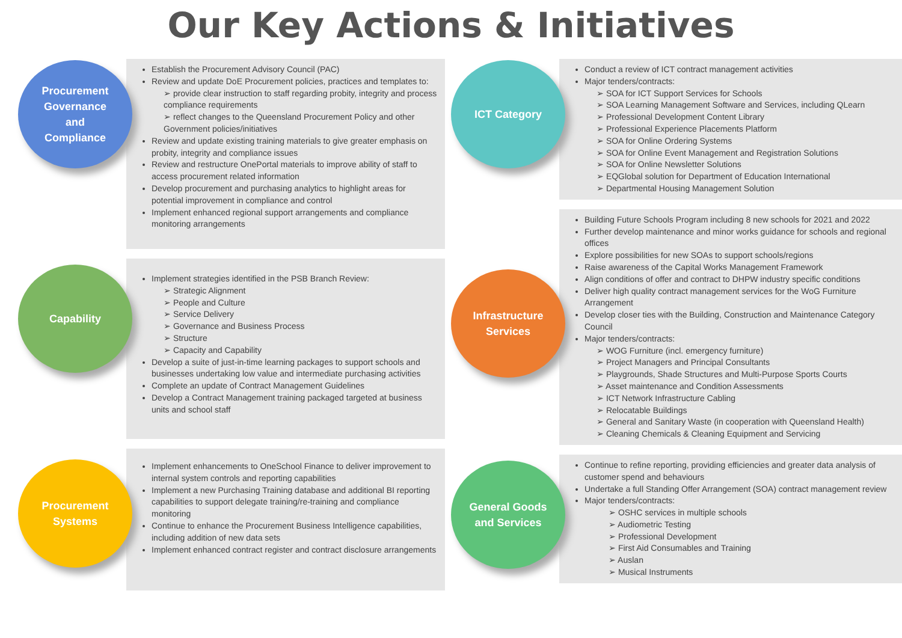Our Key Actions & Initiatives
Procurement
Governance
and
Compliance
Establish the Procurement Advisory Council (PAC)
Review and update DoE Procurement policies, practices and templates to:
➢ provide clear instruction to staff regarding probity, integrity and process compliance requirements
➢ reflect changes to the Queensland Procurement Policy and other Government policies/initiatives
Review and update existing training materials to give greater emphasis on probity, integrity and compliance issues
Review and restructure OnePortal materials to improve ability of staff to access procurement related information
Develop procurement and purchasing analytics to highlight areas for potential improvement in compliance and control
Implement enhanced regional support arrangements and compliance monitoring arrangements
Capability
Implement strategies identified in the PSB Branch Review:
➢ Strategic Alignment
➢ People and Culture
➢ Service Delivery
➢ Governance and Business Process
➢ Structure
➢ Capacity and Capability
Develop a suite of just-in-time learning packages to support schools and businesses undertaking low value and intermediate purchasing activities
Complete an update of Contract Management Guidelines
Develop a Contract Management training packaged targeted at business units and school staff
Procurement
Systems
Implement enhancements to OneSchool Finance to deliver improvement to internal system controls and reporting capabilities
Implement a new Purchasing Training database and additional BI reporting capabilities to support delegate training/re-training and compliance monitoring
Continue to enhance the Procurement Business Intelligence capabilities, including addition of new data sets
Implement enhanced contract register and contract disclosure arrangements
ICT Category
Conduct a review of ICT contract management activities
Major tenders/contracts:
➢ SOA for ICT Support Services for Schools
➢ SOA Learning Management Software and Services, including QLearn
➢ Professional Development Content Library
➢ Professional Experience Placements Platform
➢ SOA for Online Ordering Systems
➢ SOA for Online Event Management and Registration Solutions
➢ SOA for Online Newsletter Solutions
➢ EQGlobal solution for Department of Education International
➢ Departmental Housing Management Solution
Infrastructure
Services
Building Future Schools Program including 8 new schools for 2021 and 2022
Further develop maintenance and minor works guidance for schools and regional offices
Explore possibilities for new SOAs to support schools/regions
Raise awareness of the Capital Works Management Framework
Align conditions of offer and contract to DHPW industry specific conditions
Deliver high quality contract management services for the WoG Furniture Arrangement
Develop closer ties with the Building, Construction and Maintenance Category Council
Major tenders/contracts:
➢ WOG Furniture (incl. emergency furniture)
➢ Project Managers and Principal Consultants
➢ Playgrounds, Shade Structures and Multi-Purpose Sports Courts
➢ Asset maintenance and Condition Assessments
➢ ICT Network Infrastructure Cabling
➢ Relocatable Buildings
➢ General and Sanitary Waste (in cooperation with Queensland Health)
➢ Cleaning Chemicals & Cleaning Equipment and Servicing
General Goods
and Services
Continue to refine reporting, providing efficiencies and greater data analysis of customer spend and behaviours
Undertake a full Standing Offer Arrangement (SOA) contract management review
Major tenders/contracts:
➢ OSHC services in multiple schools
➢ Audiometric Testing
➢ Professional Development
➢ First Aid Consumables and Training
➢ Auslan
➢ Musical Instruments